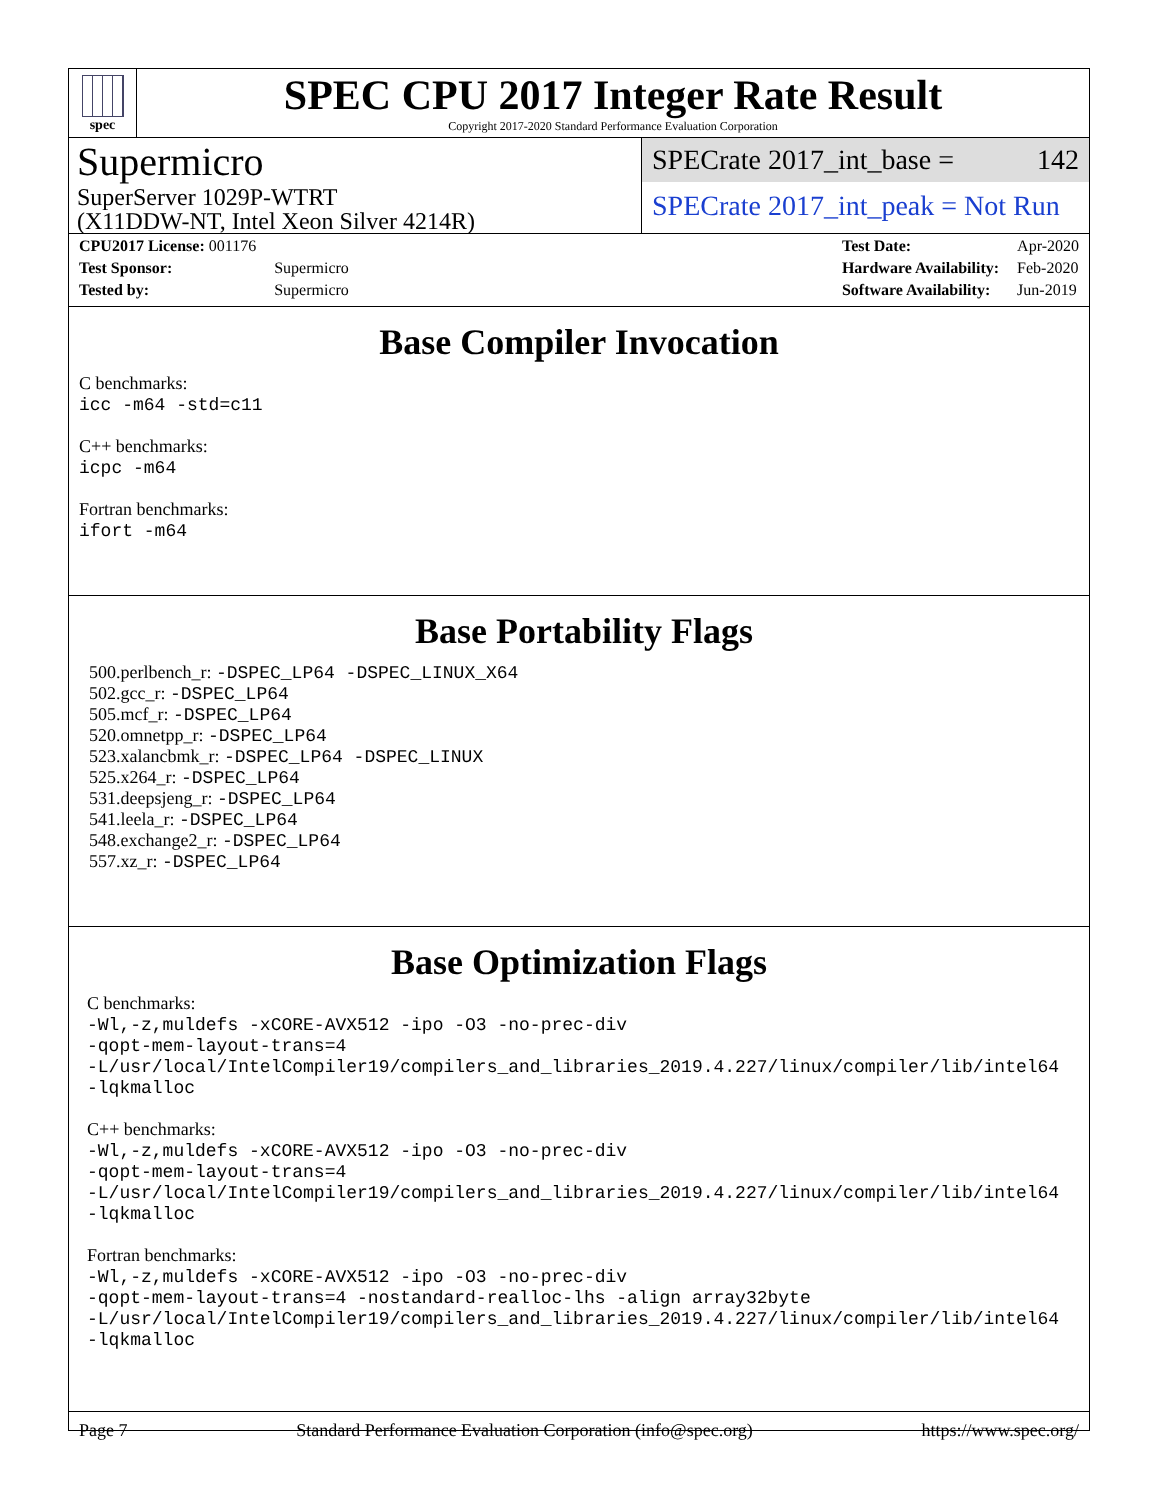spec
SPEC CPU 2017 Integer Rate Result
Copyright 2017-2020 Standard Performance Evaluation Corporation
Supermicro
SuperServer 1029P-WTRT
(X11DDW-NT, Intel Xeon Silver 4214R)
SPECrate 2017_int_base = 142
SPECrate 2017_int_peak = Not Run
| CPU2017 License: 001176 | |
| Test Sponsor: | Supermicro |
| Tested by: | Supermicro |
| Test Date: | Apr-2020 |
| Hardware Availability: | Feb-2020 |
| Software Availability: | Jun-2019 |
Base Compiler Invocation
C benchmarks:
icc -m64 -std=c11
C++ benchmarks:
icpc -m64
Fortran benchmarks:
ifort -m64
Base Portability Flags
500.perlbench_r: -DSPEC_LP64 -DSPEC_LINUX_X64
502.gcc_r: -DSPEC_LP64
505.mcf_r: -DSPEC_LP64
520.omnetpp_r: -DSPEC_LP64
523.xalancbmk_r: -DSPEC_LP64 -DSPEC_LINUX
525.x264_r: -DSPEC_LP64
531.deepsjeng_r: -DSPEC_LP64
541.leela_r: -DSPEC_LP64
548.exchange2_r: -DSPEC_LP64
557.xz_r: -DSPEC_LP64
Base Optimization Flags
C benchmarks:
-Wl,-z,muldefs -xCORE-AVX512 -ipo -O3 -no-prec-div
-qopt-mem-layout-trans=4
-L/usr/local/IntelCompiler19/compilers_and_libraries_2019.4.227/linux/compiler/lib/intel64
-lqkmalloc
C++ benchmarks:
-Wl,-z,muldefs -xCORE-AVX512 -ipo -O3 -no-prec-div
-qopt-mem-layout-trans=4
-L/usr/local/IntelCompiler19/compilers_and_libraries_2019.4.227/linux/compiler/lib/intel64
-lqkmalloc
Fortran benchmarks:
-Wl,-z,muldefs -xCORE-AVX512 -ipo -O3 -no-prec-div
-qopt-mem-layout-trans=4 -nostandard-realloc-lhs -align array32byte
-L/usr/local/IntelCompiler19/compilers_and_libraries_2019.4.227/linux/compiler/lib/intel64
-lqkmalloc
Page 7 Standard Performance Evaluation Corporation (info@spec.org) https://www.spec.org/